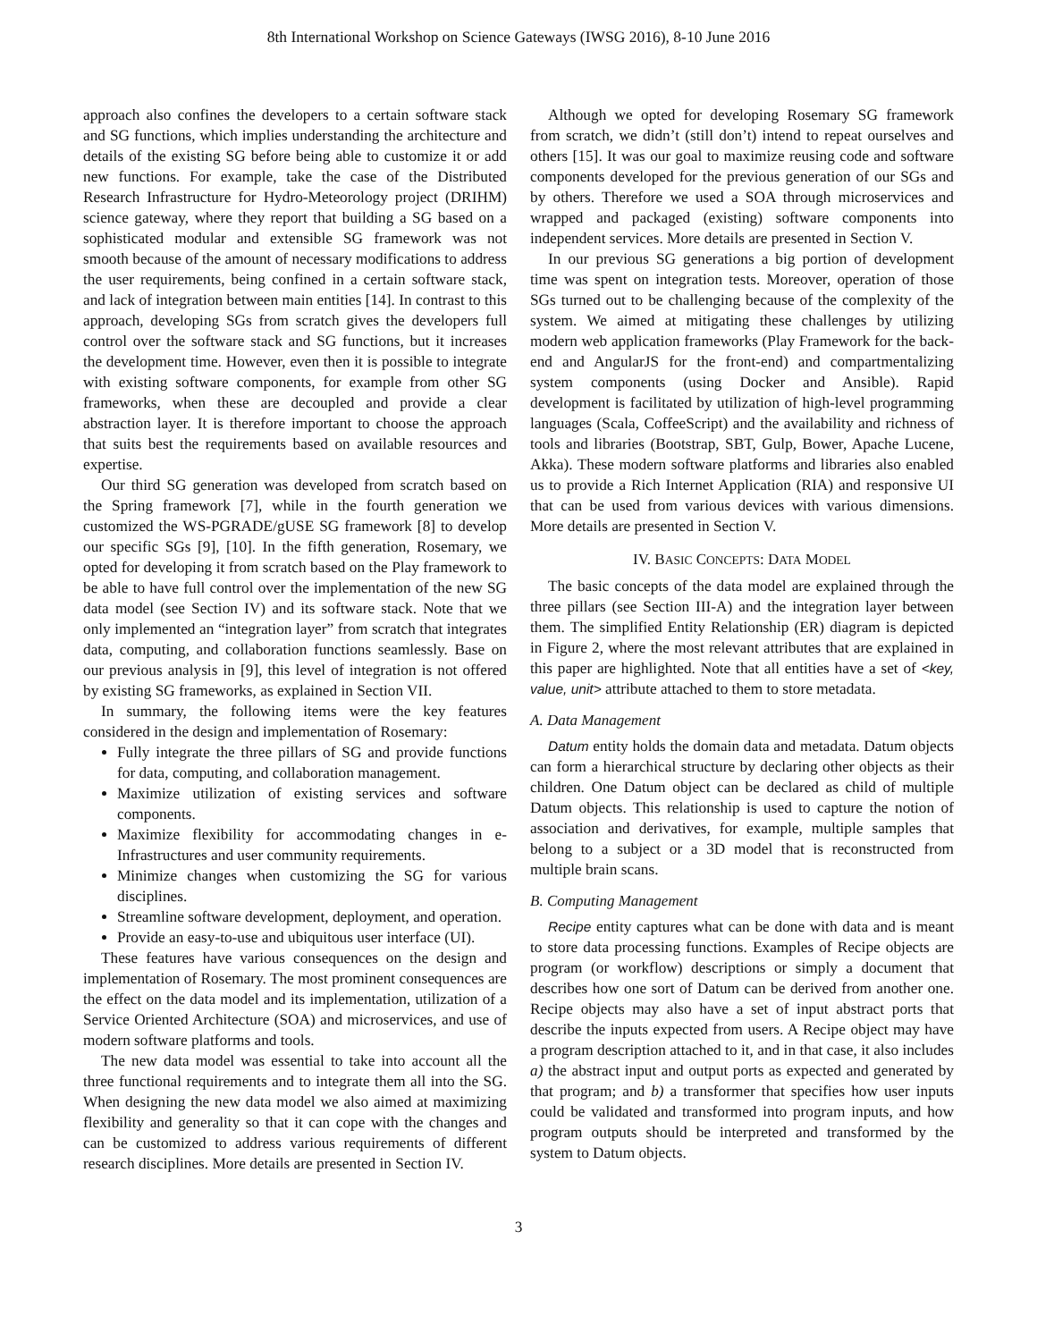8th International Workshop on Science Gateways (IWSG 2016), 8-10 June 2016
approach also confines the developers to a certain software stack and SG functions, which implies understanding the architecture and details of the existing SG before being able to customize it or add new functions. For example, take the case of the Distributed Research Infrastructure for Hydro-Meteorology project (DRIHM) science gateway, where they report that building a SG based on a sophisticated modular and extensible SG framework was not smooth because of the amount of necessary modifications to address the user requirements, being confined in a certain software stack, and lack of integration between main entities [14]. In contrast to this approach, developing SGs from scratch gives the developers full control over the software stack and SG functions, but it increases the development time. However, even then it is possible to integrate with existing software components, for example from other SG frameworks, when these are decoupled and provide a clear abstraction layer. It is therefore important to choose the approach that suits best the requirements based on available resources and expertise.
Our third SG generation was developed from scratch based on the Spring framework [7], while in the fourth generation we customized the WS-PGRADE/gUSE SG framework [8] to develop our specific SGs [9], [10]. In the fifth generation, Rosemary, we opted for developing it from scratch based on the Play framework to be able to have full control over the implementation of the new SG data model (see Section IV) and its software stack. Note that we only implemented an “integration layer” from scratch that integrates data, computing, and collaboration functions seamlessly. Base on our previous analysis in [9], this level of integration is not offered by existing SG frameworks, as explained in Section VII.
In summary, the following items were the key features considered in the design and implementation of Rosemary:
Fully integrate the three pillars of SG and provide functions for data, computing, and collaboration management.
Maximize utilization of existing services and software components.
Maximize flexibility for accommodating changes in e-Infrastructures and user community requirements.
Minimize changes when customizing the SG for various disciplines.
Streamline software development, deployment, and operation.
Provide an easy-to-use and ubiquitous user interface (UI).
These features have various consequences on the design and implementation of Rosemary. The most prominent consequences are the effect on the data model and its implementation, utilization of a Service Oriented Architecture (SOA) and microservices, and use of modern software platforms and tools.
The new data model was essential to take into account all the three functional requirements and to integrate them all into the SG. When designing the new data model we also aimed at maximizing flexibility and generality so that it can cope with the changes and can be customized to address various requirements of different research disciplines. More details are presented in Section IV.
Although we opted for developing Rosemary SG framework from scratch, we didn’t (still don’t) intend to repeat ourselves and others [15]. It was our goal to maximize reusing code and software components developed for the previous generation of our SGs and by others. Therefore we used a SOA through microservices and wrapped and packaged (existing) software components into independent services. More details are presented in Section V.
In our previous SG generations a big portion of development time was spent on integration tests. Moreover, operation of those SGs turned out to be challenging because of the complexity of the system. We aimed at mitigating these challenges by utilizing modern web application frameworks (Play Framework for the back-end and AngularJS for the front-end) and compartmentalizing system components (using Docker and Ansible). Rapid development is facilitated by utilization of high-level programming languages (Scala, CoffeeScript) and the availability and richness of tools and libraries (Bootstrap, SBT, Gulp, Bower, Apache Lucene, Akka). These modern software platforms and libraries also enabled us to provide a Rich Internet Application (RIA) and responsive UI that can be used from various devices with various dimensions. More details are presented in Section V.
IV. BASIC CONCEPTS: DATA MODEL
The basic concepts of the data model are explained through the three pillars (see Section III-A) and the integration layer between them. The simplified Entity Relationship (ER) diagram is depicted in Figure 2, where the most relevant attributes that are explained in this paper are highlighted. Note that all entities have a set of <key, value, unit> attribute attached to them to store metadata.
A. Data Management
Datum entity holds the domain data and metadata. Datum objects can form a hierarchical structure by declaring other objects as their children. One Datum object can be declared as child of multiple Datum objects. This relationship is used to capture the notion of association and derivatives, for example, multiple samples that belong to a subject or a 3D model that is reconstructed from multiple brain scans.
B. Computing Management
Recipe entity captures what can be done with data and is meant to store data processing functions. Examples of Recipe objects are program (or workflow) descriptions or simply a document that describes how one sort of Datum can be derived from another one. Recipe objects may also have a set of input abstract ports that describe the inputs expected from users. A Recipe object may have a program description attached to it, and in that case, it also includes a) the abstract input and output ports as expected and generated by that program; and b) a transformer that specifies how user inputs could be validated and transformed into program inputs, and how program outputs should be interpreted and transformed by the system to Datum objects.
3